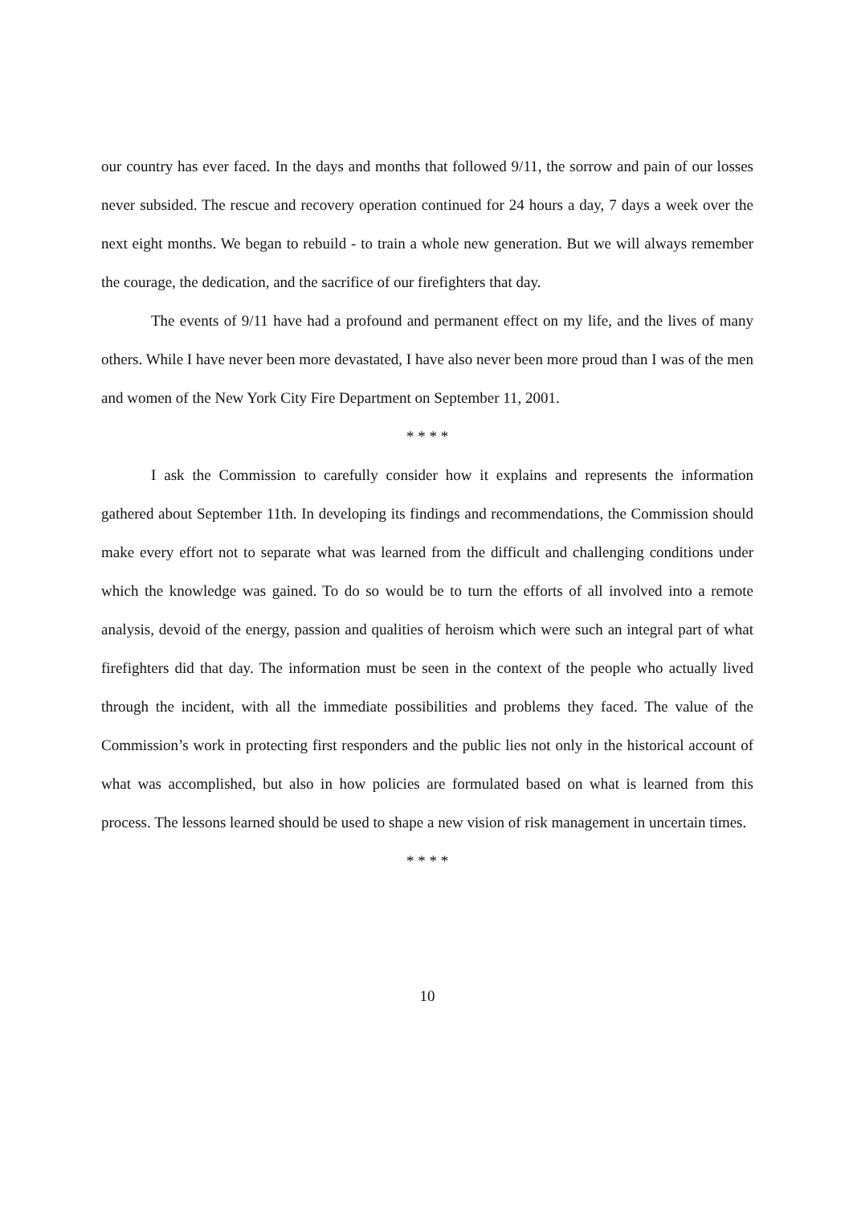our country has ever faced. In the days and months that followed 9/11, the sorrow and pain of our losses never subsided. The rescue and recovery operation continued for 24 hours a day, 7 days a week over the next eight months. We began to rebuild - to train a whole new generation. But we will always remember the courage, the dedication, and the sacrifice of our firefighters that day.
The events of 9/11 have had a profound and permanent effect on my life, and the lives of many others. While I have never been more devastated, I have also never been more proud than I was of the men and women of the New York City Fire Department on September 11, 2001.
* * * *
I ask the Commission to carefully consider how it explains and represents the information gathered about September 11th. In developing its findings and recommendations, the Commission should make every effort not to separate what was learned from the difficult and challenging conditions under which the knowledge was gained. To do so would be to turn the efforts of all involved into a remote analysis, devoid of the energy, passion and qualities of heroism which were such an integral part of what firefighters did that day. The information must be seen in the context of the people who actually lived through the incident, with all the immediate possibilities and problems they faced. The value of the Commission’s work in protecting first responders and the public lies not only in the historical account of what was accomplished, but also in how policies are formulated based on what is learned from this process. The lessons learned should be used to shape a new vision of risk management in uncertain times.
* * * *
10